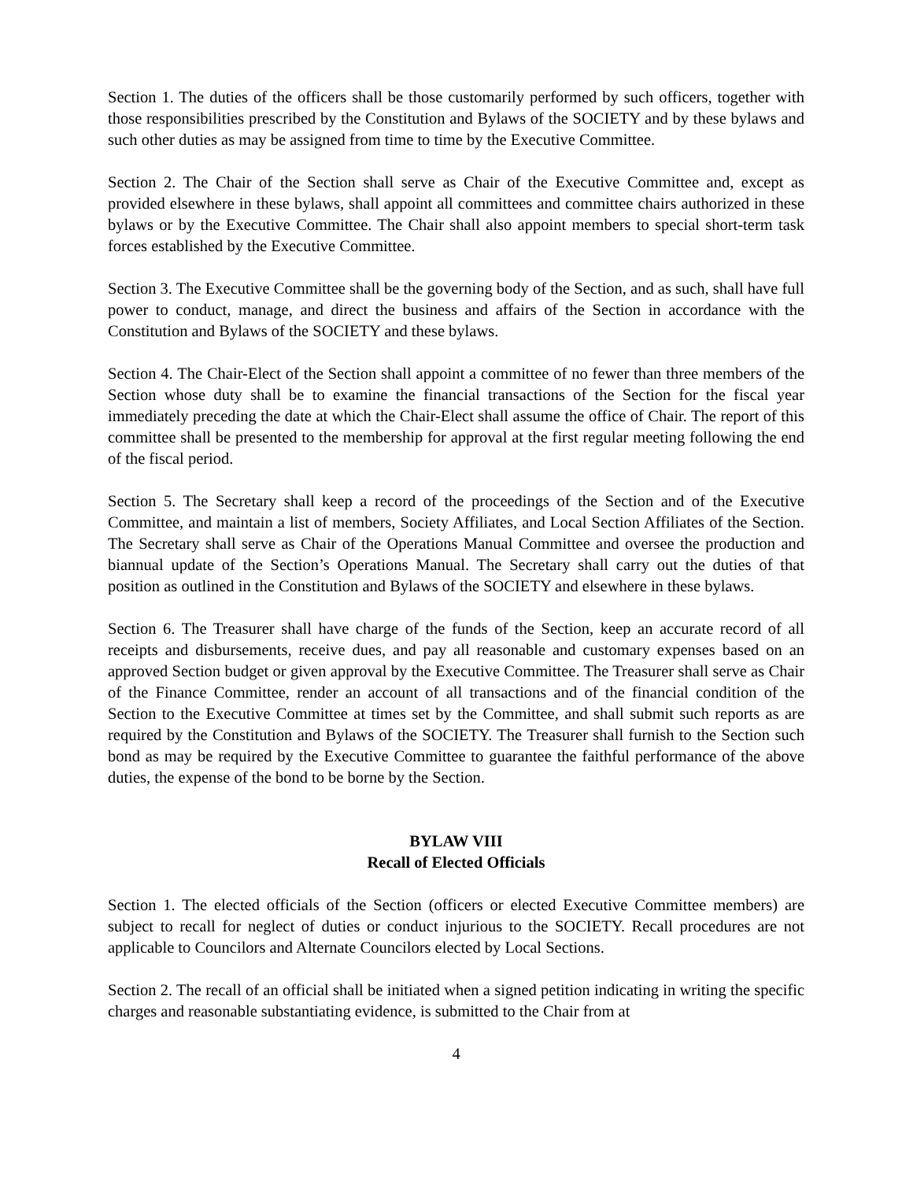Section 1. The duties of the officers shall be those customarily performed by such officers, together with those responsibilities prescribed by the Constitution and Bylaws of the SOCIETY and by these bylaws and such other duties as may be assigned from time to time by the Executive Committee.
Section 2. The Chair of the Section shall serve as Chair of the Executive Committee and, except as provided elsewhere in these bylaws, shall appoint all committees and committee chairs authorized in these bylaws or by the Executive Committee. The Chair shall also appoint members to special short-term task forces established by the Executive Committee.
Section 3. The Executive Committee shall be the governing body of the Section, and as such, shall have full power to conduct, manage, and direct the business and affairs of the Section in accordance with the Constitution and Bylaws of the SOCIETY and these bylaws.
Section 4. The Chair-Elect of the Section shall appoint a committee of no fewer than three members of the Section whose duty shall be to examine the financial transactions of the Section for the fiscal year immediately preceding the date at which the Chair-Elect shall assume the office of Chair. The report of this committee shall be presented to the membership for approval at the first regular meeting following the end of the fiscal period.
Section 5. The Secretary shall keep a record of the proceedings of the Section and of the Executive Committee, and maintain a list of members, Society Affiliates, and Local Section Affiliates of the Section. The Secretary shall serve as Chair of the Operations Manual Committee and oversee the production and biannual update of the Section’s Operations Manual. The Secretary shall carry out the duties of that position as outlined in the Constitution and Bylaws of the SOCIETY and elsewhere in these bylaws.
Section 6. The Treasurer shall have charge of the funds of the Section, keep an accurate record of all receipts and disbursements, receive dues, and pay all reasonable and customary expenses based on an approved Section budget or given approval by the Executive Committee. The Treasurer shall serve as Chair of the Finance Committee, render an account of all transactions and of the financial condition of the Section to the Executive Committee at times set by the Committee, and shall submit such reports as are required by the Constitution and Bylaws of the SOCIETY. The Treasurer shall furnish to the Section such bond as may be required by the Executive Committee to guarantee the faithful performance of the above duties, the expense of the bond to be borne by the Section.
BYLAW VIII
Recall of Elected Officials
Section 1. The elected officials of the Section (officers or elected Executive Committee members) are subject to recall for neglect of duties or conduct injurious to the SOCIETY. Recall procedures are not applicable to Councilors and Alternate Councilors elected by Local Sections.
Section 2. The recall of an official shall be initiated when a signed petition indicating in writing the specific charges and reasonable substantiating evidence, is submitted to the Chair from at
4